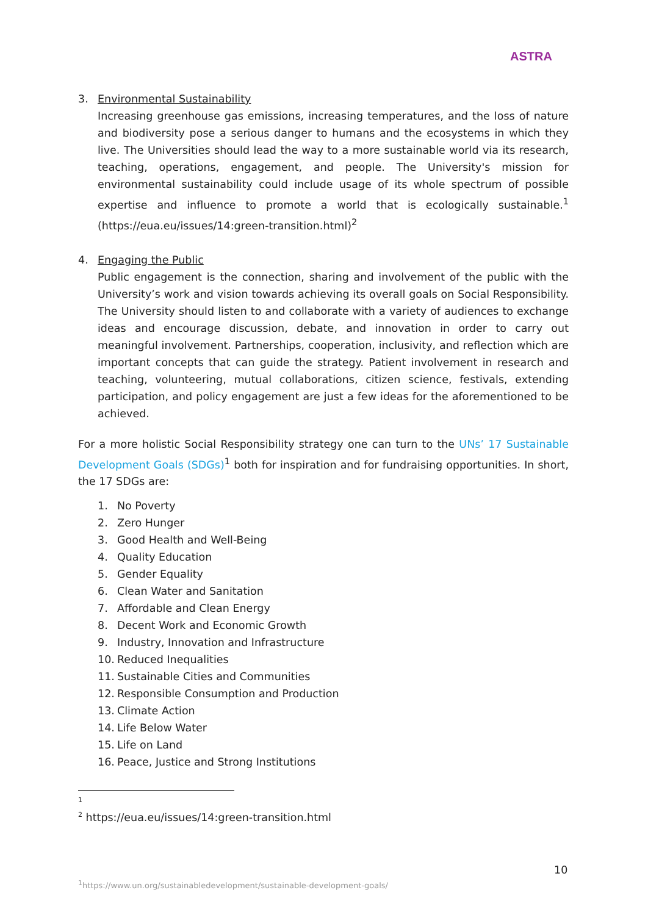ASTRA
3. Environmental Sustainability
Increasing greenhouse gas emissions, increasing temperatures, and the loss of nature and biodiversity pose a serious danger to humans and the ecosystems in which they live. The Universities should lead the way to a more sustainable world via its research, teaching, operations, engagement, and people. The University's mission for environmental sustainability could include usage of its whole spectrum of possible expertise and influence to promote a world that is ecologically sustainable.<sup>1</sup> (https://eua.eu/issues/14:green-transition.html)<sup>2</sup>
4. Engaging the Public
Public engagement is the connection, sharing and involvement of the public with the University’s work and vision towards achieving its overall goals on Social Responsibility. The University should listen to and collaborate with a variety of audiences to exchange ideas and encourage discussion, debate, and innovation in order to carry out meaningful involvement. Partnerships, cooperation, inclusivity, and reflection which are important concepts that can guide the strategy. Patient involvement in research and teaching, volunteering, mutual collaborations, citizen science, festivals, extending participation, and policy engagement are just a few ideas for the aforementioned to be achieved.
For a more holistic Social Responsibility strategy one can turn to the UNs’ 17 Sustainable Development Goals (SDGs)<sup>1</sup> both for inspiration and for fundraising opportunities. In short, the 17 SDGs are:
1. No Poverty
2. Zero Hunger
3. Good Health and Well-Being
4. Quality Education
5. Gender Equality
6. Clean Water and Sanitation
7. Affordable and Clean Energy
8. Decent Work and Economic Growth
9. Industry, Innovation and Infrastructure
10. Reduced Inequalities
11. Sustainable Cities and Communities
12. Responsible Consumption and Production
13. Climate Action
14. Life Below Water
15. Life on Land
16. Peace, Justice and Strong Institutions
1
<sup>2</sup> https://eua.eu/issues/14:green-transition.html
10
<sup>1</sup> https://www.un.org/sustainabledevelopment/sustainable-development-goals/